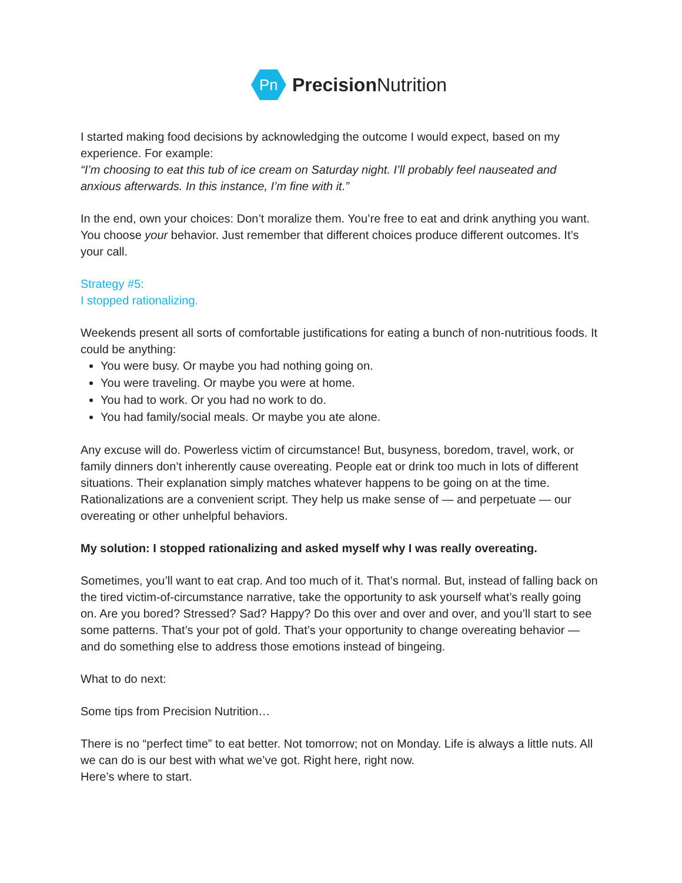Pn
Precision Nutrition
I started making food decisions by acknowledging the outcome I would expect, based on my experience. For example:
“I’m choosing to eat this tub of ice cream on Saturday night. I’ll probably feel nauseated and anxious afterwards. In this instance, I’m fine with it.”
In the end, own your choices: Don’t moralize them. You’re free to eat and drink anything you want. You choose your behavior. Just remember that different choices produce different outcomes. It’s your call.
Strategy #5:
I stopped rationalizing.
Weekends present all sorts of comfortable justifications for eating a bunch of non-nutritious foods. It could be anything:
You were busy. Or maybe you had nothing going on.
You were traveling. Or maybe you were at home.
You had to work. Or you had no work to do.
You had family/social meals. Or maybe you ate alone.
Any excuse will do. Powerless victim of circumstance! But, busyness, boredom, travel, work, or family dinners don’t inherently cause overeating. People eat or drink too much in lots of different situations. Their explanation simply matches whatever happens to be going on at the time. Rationalizations are a convenient script. They help us make sense of — and perpetuate — our overeating or other unhelpful behaviors.
My solution: I stopped rationalizing and asked myself why I was really overeating.
Sometimes, you’ll want to eat crap. And too much of it. That’s normal. But, instead of falling back on the tired victim-of-circumstance narrative, take the opportunity to ask yourself what’s really going on. Are you bored? Stressed? Sad? Happy? Do this over and over and over, and you’ll start to see some patterns. That’s your pot of gold. That’s your opportunity to change overeating behavior — and do something else to address those emotions instead of bingeing.
What to do next:
Some tips from Precision Nutrition…
There is no “perfect time” to eat better. Not tomorrow; not on Monday. Life is always a little nuts. All we can do is our best with what we’ve got. Right here, right now.
Here’s where to start.